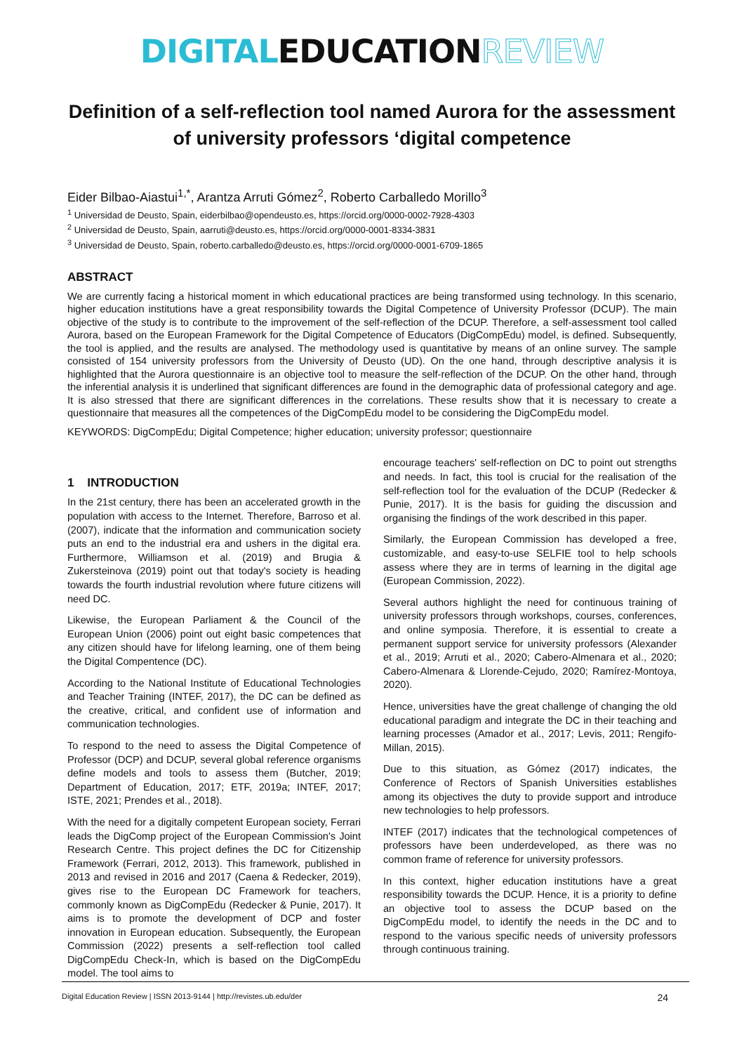DIGITAL EDUCATION REVIEW
Definition of a self-reflection tool named Aurora for the assessment of university professors ‘digital competence
Eider Bilbao-Aiastui<sup>1,*</sup>, Arantza Arruti Gómez<sup>2</sup>, Roberto Carballedo Morillo<sup>3</sup>
<sup>1</sup> Universidad de Deusto, Spain, eiderbilbao@opendeusto.es, https://orcid.org/0000-0002-7928-4303
<sup>2</sup> Universidad de Deusto, Spain, aarruti@deusto.es, https://orcid.org/0000-0001-8334-3831
<sup>3</sup> Universidad de Deusto, Spain, roberto.carballedo@deusto.es, https://orcid.org/0000-0001-6709-1865
ABSTRACT
We are currently facing a historical moment in which educational practices are being transformed using technology. In this scenario, higher education institutions have a great responsibility towards the Digital Competence of University Professor (DCUP). The main objective of the study is to contribute to the improvement of the self-reflection of the DCUP. Therefore, a self-assessment tool called Aurora, based on the European Framework for the Digital Competence of Educators (DigCompEdu) model, is defined. Subsequently, the tool is applied, and the results are analysed. The methodology used is quantitative by means of an online survey. The sample consisted of 154 university professors from the University of Deusto (UD). On the one hand, through descriptive analysis it is highlighted that the Aurora questionnaire is an objective tool to measure the self-reflection of the DCUP. On the other hand, through the inferential analysis it is underlined that significant differences are found in the demographic data of professional category and age. It is also stressed that there are significant differences in the correlations. These results show that it is necessary to create a questionnaire that measures all the competences of the DigCompEdu model to be considering the DigCompEdu model.
KEYWORDS: DigCompEdu; Digital Competence; higher education; university professor; questionnaire
1 INTRODUCTION
In the 21st century, there has been an accelerated growth in the population with access to the Internet. Therefore, Barroso et al. (2007), indicate that the information and communication society puts an end to the industrial era and ushers in the digital era. Furthermore, Williamson et al. (2019) and Brugia & Zukersteinova (2019) point out that today's society is heading towards the fourth industrial revolution where future citizens will need DC.
Likewise, the European Parliament & the Council of the European Union (2006) point out eight basic competences that any citizen should have for lifelong learning, one of them being the Digital Compentence (DC).
According to the National Institute of Educational Technologies and Teacher Training (INTEF, 2017), the DC can be defined as the creative, critical, and confident use of information and communication technologies.
To respond to the need to assess the Digital Competence of Professor (DCP) and DCUP, several global reference organisms define models and tools to assess them (Butcher, 2019; Department of Education, 2017; ETF, 2019a; INTEF, 2017; ISTE, 2021; Prendes et al., 2018).
With the need for a digitally competent European society, Ferrari leads the DigComp project of the European Commission's Joint Research Centre. This project defines the DC for Citizenship Framework (Ferrari, 2012, 2013). This framework, published in 2013 and revised in 2016 and 2017 (Caena & Redecker, 2019), gives rise to the European DC Framework for teachers, commonly known as DigCompEdu (Redecker & Punie, 2017). It aims is to promote the development of DCP and foster innovation in European education. Subsequently, the European Commission (2022) presents a self-reflection tool called DigCompEdu Check-In, which is based on the DigCompEdu model. The tool aims to
encourage teachers' self-reflection on DC to point out strengths and needs. In fact, this tool is crucial for the realisation of the self-reflection tool for the evaluation of the DCUP (Redecker & Punie, 2017). It is the basis for guiding the discussion and organising the findings of the work described in this paper.
Similarly, the European Commission has developed a free, customizable, and easy-to-use SELFIE tool to help schools assess where they are in terms of learning in the digital age (European Commission, 2022).
Several authors highlight the need for continuous training of university professors through workshops, courses, conferences, and online symposia. Therefore, it is essential to create a permanent support service for university professors (Alexander et al., 2019; Arruti et al., 2020; Cabero-Almenara et al., 2020; Cabero-Almenara & Llorende-Cejudo, 2020; Ramírez-Montoya, 2020).
Hence, universities have the great challenge of changing the old educational paradigm and integrate the DC in their teaching and learning processes (Amador et al., 2017; Levis, 2011; Rengifo-Millan, 2015).
Due to this situation, as Gómez (2017) indicates, the Conference of Rectors of Spanish Universities establishes among its objectives the duty to provide support and introduce new technologies to help professors.
INTEF (2017) indicates that the technological competences of professors have been underdeveloped, as there was no common frame of reference for university professors.
In this context, higher education institutions have a great responsibility towards the DCUP. Hence, it is a priority to define an objective tool to assess the DCUP based on the DigCompEdu model, to identify the needs in the DC and to respond to the various specific needs of university professors through continuous training.
Digital Education Review | ISSN 2013-9144 | http://revistes.ub.edu/der 24